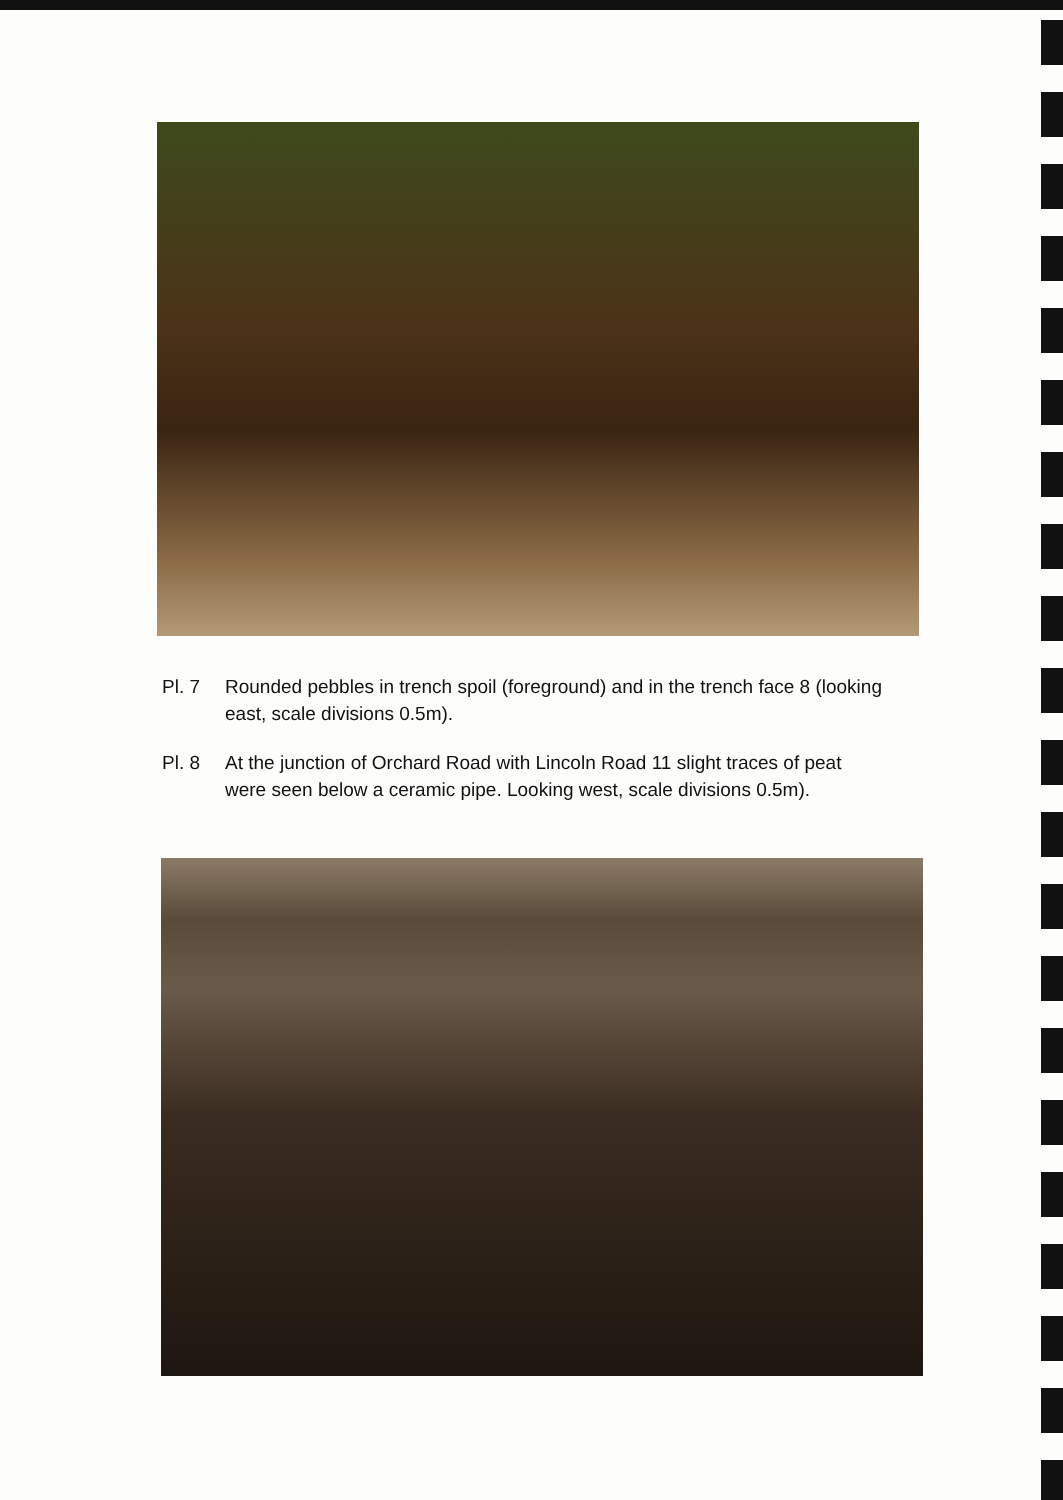Pl. 7 Rounded pebbles in trench spoil (foreground) and in the trench face 8 (looking east, scale divisions 0.5m).
Pl. 8 At the junction of Orchard Road with Lincoln Road 11 slight traces of peat were seen below a ceramic pipe. Looking west, scale divisions 0.5m).